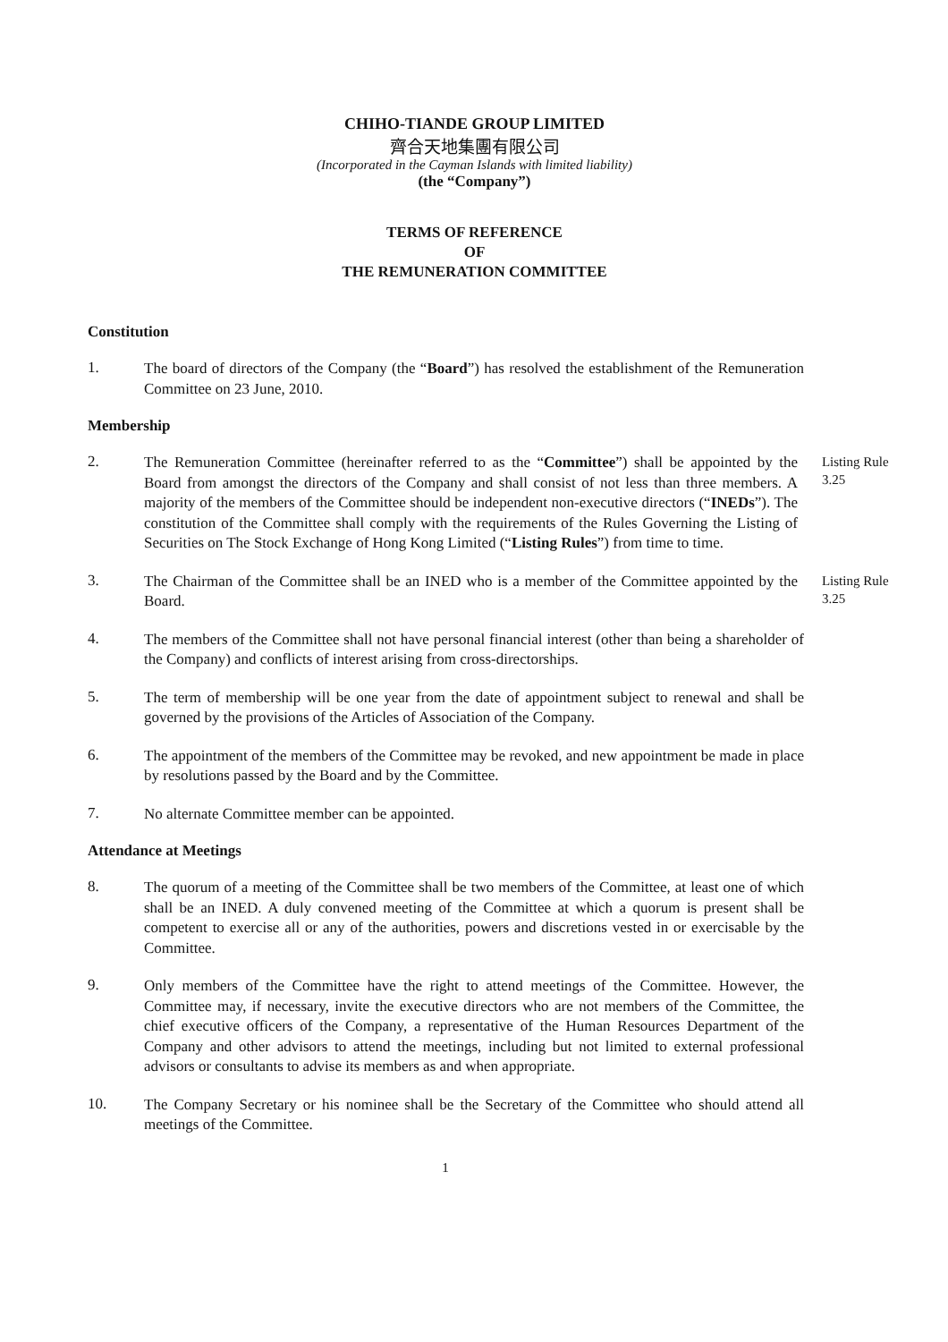CHIHO-TIANDE GROUP LIMITED
齊合天地集團有限公司
(Incorporated in the Cayman Islands with limited liability)
(the “Company”)
TERMS OF REFERENCE
OF
THE REMUNERATION COMMITTEE
Constitution
1.
The board of directors of the Company (the “Board”) has resolved the establishment of the Remuneration Committee on 23 June, 2010.
Membership
2.
The Remuneration Committee (hereinafter referred to as the “Committee”) shall be appointed by the Board from amongst the directors of the Company and shall consist of not less than three members. A majority of the members of the Committee should be independent non-executive directors (“INEDs”). The constitution of the Committee shall comply with the requirements of the Rules Governing the Listing of Securities on The Stock Exchange of Hong Kong Limited (“Listing Rules”) from time to time.
Listing Rule 3.25
3.
The Chairman of the Committee shall be an INED who is a member of the Committee appointed by the Board.
Listing Rule 3.25
4.
The members of the Committee shall not have personal financial interest (other than being a shareholder of the Company) and conflicts of interest arising from cross-directorships.
5.
The term of membership will be one year from the date of appointment subject to renewal and shall be governed by the provisions of the Articles of Association of the Company.
6.
The appointment of the members of the Committee may be revoked, and new appointment be made in place by resolutions passed by the Board and by the Committee.
7.
No alternate Committee member can be appointed.
Attendance at Meetings
8.
The quorum of a meeting of the Committee shall be two members of the Committee, at least one of which shall be an INED. A duly convened meeting of the Committee at which a quorum is present shall be competent to exercise all or any of the authorities, powers and discretions vested in or exercisable by the Committee.
9.
Only members of the Committee have the right to attend meetings of the Committee. However, the Committee may, if necessary, invite the executive directors who are not members of the Committee, the chief executive officers of the Company, a representative of the Human Resources Department of the Company and other advisors to attend the meetings, including but not limited to external professional advisors or consultants to advise its members as and when appropriate.
10.
The Company Secretary or his nominee shall be the Secretary of the Committee who should attend all meetings of the Committee.
1